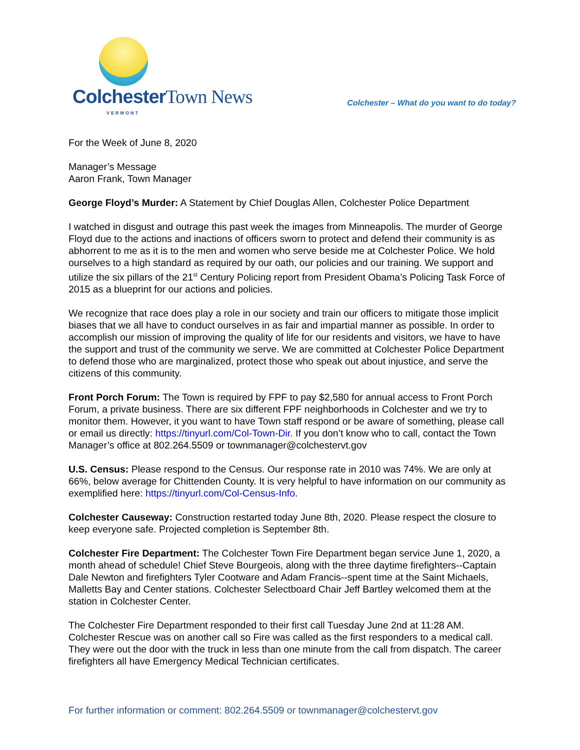Colchester Town News
VERMONT
Colchester – What do you want to do today?
For the Week of June 8, 2020
Manager’s Message
Aaron Frank, Town Manager
George Floyd’s Murder: A Statement by Chief Douglas Allen, Colchester Police Department
I watched in disgust and outrage this past week the images from Minneapolis. The murder of George Floyd due to the actions and inactions of officers sworn to protect and defend their community is as abhorrent to me as it is to the men and women who serve beside me at Colchester Police. We hold ourselves to a high standard as required by our oath, our policies and our training. We support and utilize the six pillars of the 21<sup>st</sup> Century Policing report from President Obama’s Policing Task Force of 2015 as a blueprint for our actions and policies.
We recognize that race does play a role in our society and train our officers to mitigate those implicit biases that we all have to conduct ourselves in as fair and impartial manner as possible. In order to accomplish our mission of improving the quality of life for our residents and visitors, we have to have the support and trust of the community we serve. We are committed at Colchester Police Department to defend those who are marginalized, protect those who speak out about injustice, and serve the citizens of this community.
Front Porch Forum: The Town is required by FPF to pay $2,580 for annual access to Front Porch Forum, a private business. There are six different FPF neighborhoods in Colchester and we try to monitor them. However, it you want to have Town staff respond or be aware of something, please call or email us directly: https://tinyurl.com/Col-Town-Dir. If you don’t know who to call, contact the Town Manager’s office at 802.264.5509 or townmanager@colchestervt.gov
U.S. Census: Please respond to the Census. Our response rate in 2010 was 74%. We are only at 66%, below average for Chittenden County. It is very helpful to have information on our community as exemplified here: https://tinyurl.com/Col-Census-Info.
Colchester Causeway: Construction restarted today June 8th, 2020. Please respect the closure to keep everyone safe. Projected completion is September 8th.
Colchester Fire Department: The Colchester Town Fire Department began service June 1, 2020, a month ahead of schedule! Chief Steve Bourgeois, along with the three daytime firefighters--Captain Dale Newton and firefighters Tyler Cootware and Adam Francis--spent time at the Saint Michaels, Malletts Bay and Center stations. Colchester Selectboard Chair Jeff Bartley welcomed them at the station in Colchester Center.
The Colchester Fire Department responded to their first call Tuesday June 2nd at 11:28 AM. Colchester Rescue was on another call so Fire was called as the first responders to a medical call. They were out the door with the truck in less than one minute from the call from dispatch. The career firefighters all have Emergency Medical Technician certificates.
For further information or comment: 802.264.5509 or townmanager@colchestervt.gov